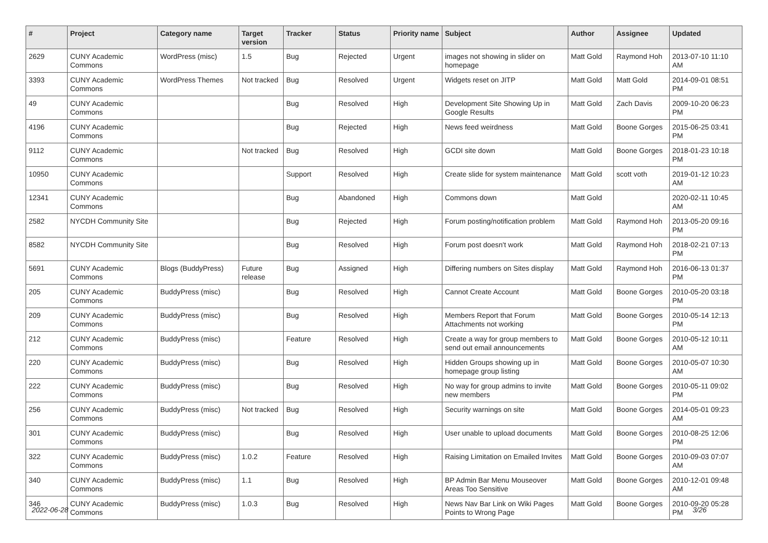| # | Project | Category name | Target version | Tracker | Status | Priority name | Subject | Author | Assignee | Updated |
| --- | --- | --- | --- | --- | --- | --- | --- | --- | --- | --- |
| 2629 | CUNY Academic Commons | WordPress (misc) | 1.5 | Bug | Rejected | Urgent | images not showing in slider on homepage | Matt Gold | Raymond Hoh | 2013-07-10 11:10 AM |
| 3393 | CUNY Academic Commons | WordPress Themes | Not tracked | Bug | Resolved | Urgent | Widgets reset on JITP | Matt Gold | Matt Gold | 2014-09-01 08:51 PM |
| 49 | CUNY Academic Commons | | | Bug | Resolved | High | Development Site Showing Up in Google Results | Matt Gold | Zach Davis | 2009-10-20 06:23 PM |
| 4196 | CUNY Academic Commons | | | Bug | Rejected | High | News feed weirdness | Matt Gold | Boone Gorges | 2015-06-25 03:41 PM |
| 9112 | CUNY Academic Commons | | Not tracked | Bug | Resolved | High | GCDI site down | Matt Gold | Boone Gorges | 2018-01-23 10:18 PM |
| 10950 | CUNY Academic Commons | | | Support | Resolved | High | Create slide for system maintenance | Matt Gold | scott voth | 2019-01-12 10:23 AM |
| 12341 | CUNY Academic Commons | | | Bug | Abandoned | High | Commons down | Matt Gold | | 2020-02-11 10:45 AM |
| 2582 | NYCDH Community Site | | | Bug | Rejected | High | Forum posting/notification problem | Matt Gold | Raymond Hoh | 2013-05-20 09:16 PM |
| 8582 | NYCDH Community Site | | | Bug | Resolved | High | Forum post doesn't work | Matt Gold | Raymond Hoh | 2018-02-21 07:13 PM |
| 5691 | CUNY Academic Commons | Blogs (BuddyPress) | Future release | Bug | Assigned | High | Differing numbers on Sites display | Matt Gold | Raymond Hoh | 2016-06-13 01:37 PM |
| 205 | CUNY Academic Commons | BuddyPress (misc) | | Bug | Resolved | High | Cannot Create Account | Matt Gold | Boone Gorges | 2010-05-20 03:18 PM |
| 209 | CUNY Academic Commons | BuddyPress (misc) | | Bug | Resolved | High | Members Report that Forum Attachments not working | Matt Gold | Boone Gorges | 2010-05-14 12:13 PM |
| 212 | CUNY Academic Commons | BuddyPress (misc) | | Feature | Resolved | High | Create a way for group members to send out email announcements | Matt Gold | Boone Gorges | 2010-05-12 10:11 AM |
| 220 | CUNY Academic Commons | BuddyPress (misc) | | Bug | Resolved | High | Hidden Groups showing up in homepage group listing | Matt Gold | Boone Gorges | 2010-05-07 10:30 AM |
| 222 | CUNY Academic Commons | BuddyPress (misc) | | Bug | Resolved | High | No way for group admins to invite new members | Matt Gold | Boone Gorges | 2010-05-11 09:02 PM |
| 256 | CUNY Academic Commons | BuddyPress (misc) | Not tracked | Bug | Resolved | High | Security warnings on site | Matt Gold | Boone Gorges | 2014-05-01 09:23 AM |
| 301 | CUNY Academic Commons | BuddyPress (misc) | | Bug | Resolved | High | User unable to upload documents | Matt Gold | Boone Gorges | 2010-08-25 12:06 PM |
| 322 | CUNY Academic Commons | BuddyPress (misc) | 1.0.2 | Feature | Resolved | High | Raising Limitation on Emailed Invites | Matt Gold | Boone Gorges | 2010-09-03 07:07 AM |
| 340 | CUNY Academic Commons | BuddyPress (misc) | 1.1 | Bug | Resolved | High | BP Admin Bar Menu Mouseover Areas Too Sensitive | Matt Gold | Boone Gorges | 2010-12-01 09:48 AM |
| 346 | CUNY Academic Commons | BuddyPress (misc) | 1.0.3 | Bug | Resolved | High | News Nav Bar Link on Wiki Pages Points to Wrong Page | Matt Gold | Boone Gorges | 2010-09-20 05:28 PM |
2022-06-28 3/26